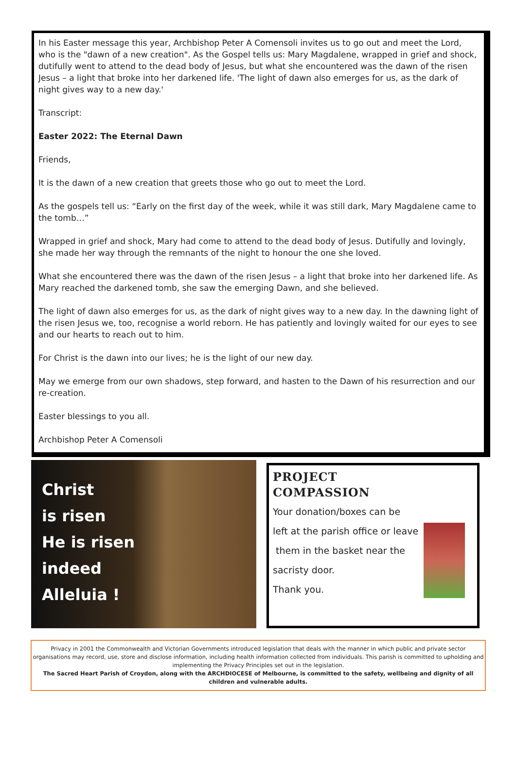In his Easter message this year, Archbishop Peter A Comensoli invites us to go out and meet the Lord, who is the "dawn of a new creation". As the Gospel tells us: Mary Magdalene, wrapped in grief and shock, dutifully went to attend to the dead body of Jesus, but what she encountered was the dawn of the risen Jesus – a light that broke into her darkened life. 'The light of dawn also emerges for us, as the dark of night gives way to a new day.'
Transcript:
Easter 2022: The Eternal Dawn
Friends,
It is the dawn of a new creation that greets those who go out to meet the Lord.
As the gospels tell us: “Early on the first day of the week, while it was still dark, Mary Magdalene came to the tomb…”
Wrapped in grief and shock, Mary had come to attend to the dead body of Jesus. Dutifully and lovingly, she made her way through the remnants of the night to honour the one she loved.
What she encountered there was the dawn of the risen Jesus – a light that broke into her darkened life. As Mary reached the darkened tomb, she saw the emerging Dawn, and she believed.
The light of dawn also emerges for us, as the dark of night gives way to a new day. In the dawning light of the risen Jesus we, too, recognise a world reborn. He has patiently and lovingly waited for our eyes to see and our hearts to reach out to him.
For Christ is the dawn into our lives; he is the light of our new day.
May we emerge from our own shadows, step forward, and hasten to the Dawn of his resurrection and our re-creation.
Easter blessings to you all.
Archbishop Peter A Comensoli
Christ
is risen
He is risen
indeed
Alleluia !
PROJECT
COMPASSION
Your donation/boxes can be
left at the parish office or leave
them in the basket near the
sacristy door.
Thank you.
Privacy in 2001 the Commonwealth and Victorian Governments introduced legislation that deals with the manner in which public and private sector organisations may record, use, store and disclose information, including health information collected from individuals. This parish is committed to upholding and implementing the Privacy Principles set out in the legislation.
The Sacred Heart Parish of Croydon, along with the ARCHDIOCESE of Melbourne, is committed to the safety, wellbeing and dignity of all children and vulnerable adults.